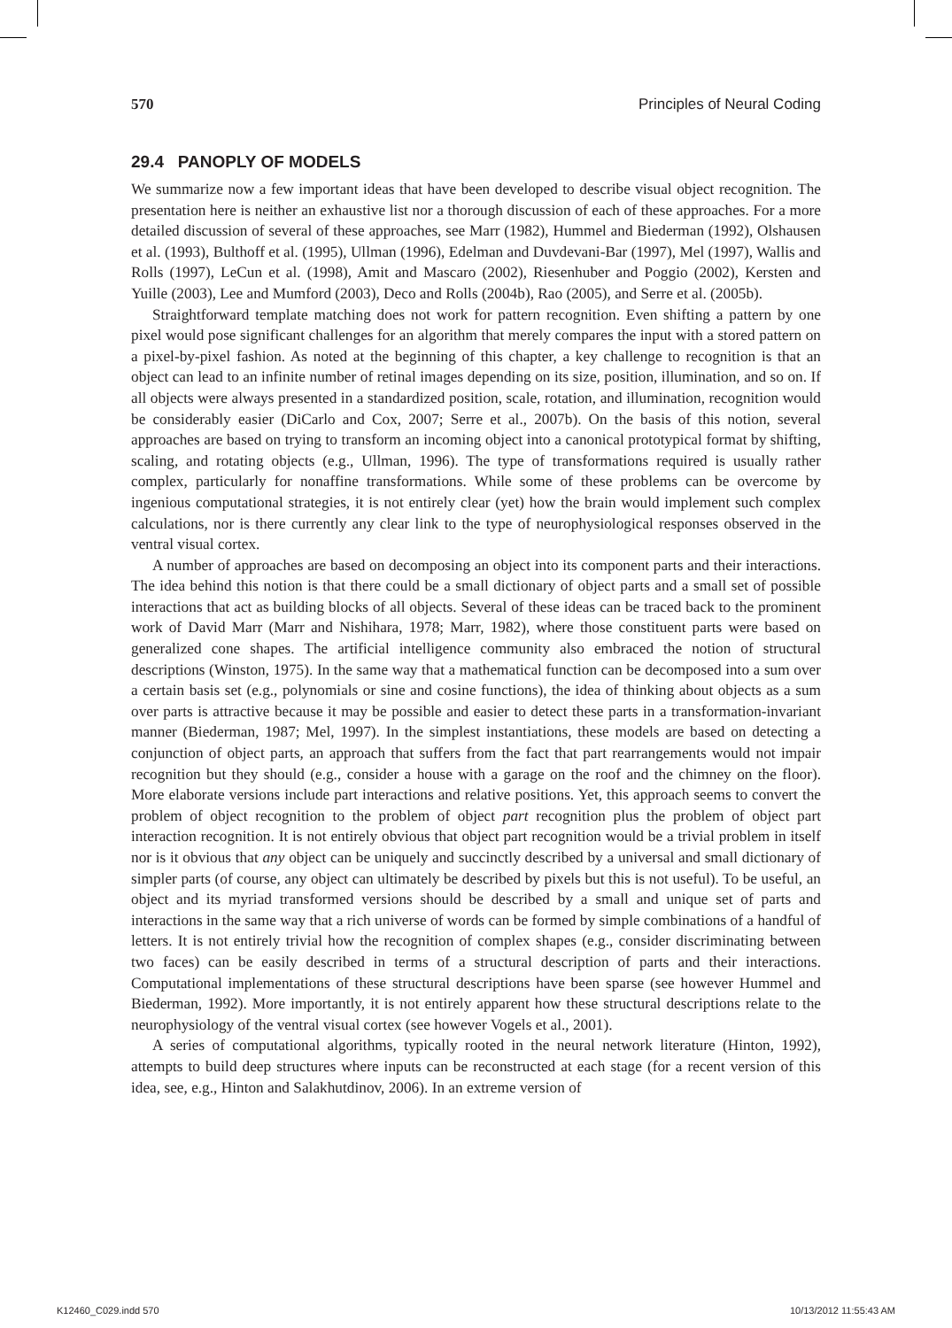570 Principles of Neural Coding
29.4 PANOPLY OF MODELS
We summarize now a few important ideas that have been developed to describe visual object recognition. The presentation here is neither an exhaustive list nor a thorough discussion of each of these approaches. For a more detailed discussion of several of these approaches, see Marr (1982), Hummel and Biederman (1992), Olshausen et al. (1993), Bulthoff et al. (1995), Ullman (1996), Edelman and Duvdevani-Bar (1997), Mel (1997), Wallis and Rolls (1997), LeCun et al. (1998), Amit and Mascaro (2002), Riesenhuber and Poggio (2002), Kersten and Yuille (2003), Lee and Mumford (2003), Deco and Rolls (2004b), Rao (2005), and Serre et al. (2005b).
Straightforward template matching does not work for pattern recognition. Even shifting a pattern by one pixel would pose significant challenges for an algorithm that merely compares the input with a stored pattern on a pixel-by-pixel fashion. As noted at the beginning of this chapter, a key challenge to recognition is that an object can lead to an infinite number of retinal images depending on its size, position, illumination, and so on. If all objects were always presented in a standardized position, scale, rotation, and illumination, recognition would be considerably easier (DiCarlo and Cox, 2007; Serre et al., 2007b). On the basis of this notion, several approaches are based on trying to transform an incoming object into a canonical prototypical format by shifting, scaling, and rotating objects (e.g., Ullman, 1996). The type of transformations required is usually rather complex, particularly for nonaffine transformations. While some of these problems can be overcome by ingenious computational strategies, it is not entirely clear (yet) how the brain would implement such complex calculations, nor is there currently any clear link to the type of neurophysiological responses observed in the ventral visual cortex.
A number of approaches are based on decomposing an object into its component parts and their interactions. The idea behind this notion is that there could be a small dictionary of object parts and a small set of possible interactions that act as building blocks of all objects. Several of these ideas can be traced back to the prominent work of David Marr (Marr and Nishihara, 1978; Marr, 1982), where those constituent parts were based on generalized cone shapes. The artificial intelligence community also embraced the notion of structural descriptions (Winston, 1975). In the same way that a mathematical function can be decomposed into a sum over a certain basis set (e.g., polynomials or sine and cosine functions), the idea of thinking about objects as a sum over parts is attractive because it may be possible and easier to detect these parts in a transformation-invariant manner (Biederman, 1987; Mel, 1997). In the simplest instantiations, these models are based on detecting a conjunction of object parts, an approach that suffers from the fact that part rearrangements would not impair recognition but they should (e.g., consider a house with a garage on the roof and the chimney on the floor). More elaborate versions include part interactions and relative positions. Yet, this approach seems to convert the problem of object recognition to the problem of object part recognition plus the problem of object part interaction recognition. It is not entirely obvious that object part recognition would be a trivial problem in itself nor is it obvious that any object can be uniquely and succinctly described by a universal and small dictionary of simpler parts (of course, any object can ultimately be described by pixels but this is not useful). To be useful, an object and its myriad transformed versions should be described by a small and unique set of parts and interactions in the same way that a rich universe of words can be formed by simple combinations of a handful of letters. It is not entirely trivial how the recognition of complex shapes (e.g., consider discriminating between two faces) can be easily described in terms of a structural description of parts and their interactions. Computational implementations of these structural descriptions have been sparse (see however Hummel and Biederman, 1992). More importantly, it is not entirely apparent how these structural descriptions relate to the neurophysiology of the ventral visual cortex (see however Vogels et al., 2001).
A series of computational algorithms, typically rooted in the neural network literature (Hinton, 1992), attempts to build deep structures where inputs can be reconstructed at each stage (for a recent version of this idea, see, e.g., Hinton and Salakhutdinov, 2006). In an extreme version of
K12460_C029.indd 570 10/13/2012 11:55:43 AM